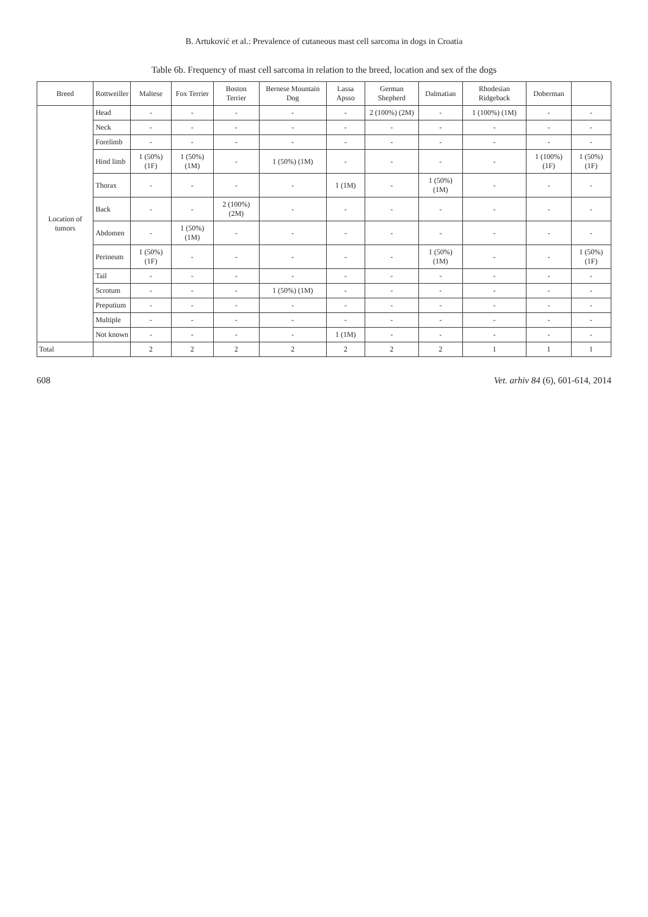B. Artuković et al.: Prevalence of cutaneous mast cell sarcoma in dogs in Croatia
Table 6b. Frequency of mast cell sarcoma in relation to the breed, location and sex of the dogs
| Breed | Rottweiller | Maltese | Fox Terrier | Boston Terrier | Bernese Mountain Dog | Lassa Apsso | German Shepherd | Dalmatian | Rhodesian Ridgeback | Doberman | |
| --- | --- | --- | --- | --- | --- | --- | --- | --- | --- | --- | --- |
| Location of tumors | Head | - | - | - | - | - | 2 (100%) (2M) | - | 1 (100%) (1M) | - | - |
| | Neck | - | - | - | - | - | - | - | - | - | - |
| | Forelimb | - | - | - | - | - | - | - | - | - | - |
| | Hind limb | 1 (50%) (1F) | 1 (50%) (1M) | - | 1 (50%) (1M) | - | - | - | - | 1 (100%) (1F) | 1 (50%) (1F) |
| | Thorax | - | - | - | - | 1 (1M) | - | 1 (50%) (1M) | - | - | - |
| | Back | - | - | 2 (100%) (2M) | - | - | - | - | - | - | - |
| | Abdomen | - | 1 (50%) (1M) | - | - | - | - | - | - | - | - |
| | Perineum | 1 (50%) (1F) | - | - | - | - | - | 1 (50%) (1M) | - | - | 1 (50%) (1F) |
| | Tail | - | - | - | - | - | - | - | - | - | - |
| | Scrotum | - | - | - | 1 (50%) (1M) | - | - | - | - | - | - |
| | Preputium | - | - | - | - | - | - | - | - | - | - |
| | Multiple | - | - | - | - | - | - | - | - | - | - |
| | Not known | - | - | - | - | 1 (1M) | - | - | - | - | - |
| Total | | 2 | 2 | 2 | 2 | 2 | 2 | 2 | 1 | 1 | 1 |
608 Vet. arhiv 84 (6), 601-614, 2014